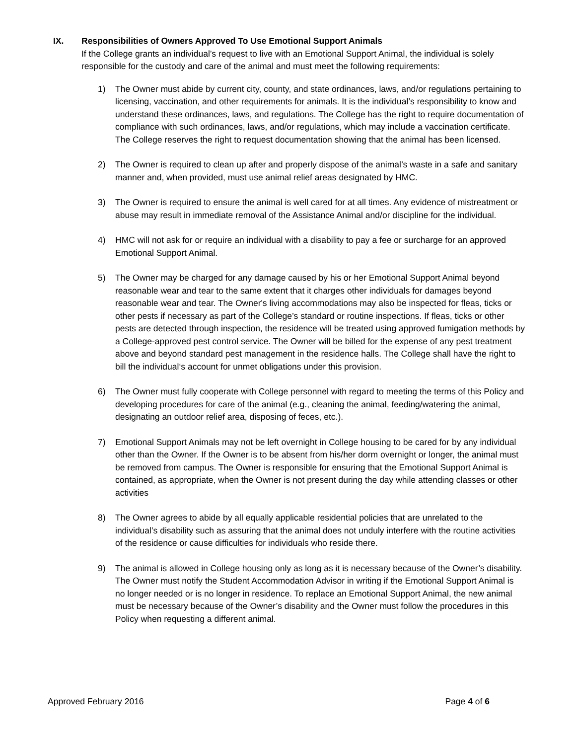IX. Responsibilities of Owners Approved To Use Emotional Support Animals
If the College grants an individual’s request to live with an Emotional Support Animal, the individual is solely responsible for the custody and care of the animal and must meet the following requirements:
1) The Owner must abide by current city, county, and state ordinances, laws, and/or regulations pertaining to licensing, vaccination, and other requirements for animals. It is the individual’s responsibility to know and understand these ordinances, laws, and regulations. The College has the right to require documentation of compliance with such ordinances, laws, and/or regulations, which may include a vaccination certificate. The College reserves the right to request documentation showing that the animal has been licensed.
2) The Owner is required to clean up after and properly dispose of the animal’s waste in a safe and sanitary manner and, when provided, must use animal relief areas designated by HMC.
3) The Owner is required to ensure the animal is well cared for at all times. Any evidence of mistreatment or abuse may result in immediate removal of the Assistance Animal and/or discipline for the individual.
4) HMC will not ask for or require an individual with a disability to pay a fee or surcharge for an approved Emotional Support Animal.
5) The Owner may be charged for any damage caused by his or her Emotional Support Animal beyond reasonable wear and tear to the same extent that it charges other individuals for damages beyond reasonable wear and tear. The Owner's living accommodations may also be inspected for fleas, ticks or other pests if necessary as part of the College’s standard or routine inspections. If fleas, ticks or other pests are detected through inspection, the residence will be treated using approved fumigation methods by a College-approved pest control service. The Owner will be billed for the expense of any pest treatment above and beyond standard pest management in the residence halls. The College shall have the right to bill the individual‘s account for unmet obligations under this provision.
6) The Owner must fully cooperate with College personnel with regard to meeting the terms of this Policy and developing procedures for care of the animal (e.g., cleaning the animal, feeding/watering the animal, designating an outdoor relief area, disposing of feces, etc.).
7) Emotional Support Animals may not be left overnight in College housing to be cared for by any individual other than the Owner. If the Owner is to be absent from his/her dorm overnight or longer, the animal must be removed from campus. The Owner is responsible for ensuring that the Emotional Support Animal is contained, as appropriate, when the Owner is not present during the day while attending classes or other activities
8) The Owner agrees to abide by all equally applicable residential policies that are unrelated to the individual’s disability such as assuring that the animal does not unduly interfere with the routine activities of the residence or cause difficulties for individuals who reside there.
9) The animal is allowed in College housing only as long as it is necessary because of the Owner’s disability. The Owner must notify the Student Accommodation Advisor in writing if the Emotional Support Animal is no longer needed or is no longer in residence. To replace an Emotional Support Animal, the new animal must be necessary because of the Owner’s disability and the Owner must follow the procedures in this Policy when requesting a different animal.
Approved February 2016 Page 4 of 6